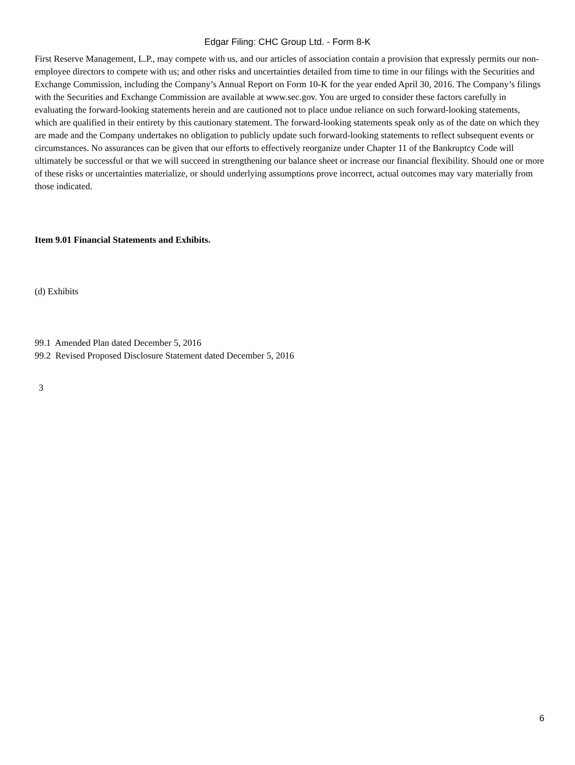Edgar Filing: CHC Group Ltd. - Form 8-K
First Reserve Management, L.P., may compete with us, and our articles of association contain a provision that expressly permits our non-employee directors to compete with us; and other risks and uncertainties detailed from time to time in our filings with the Securities and Exchange Commission, including the Company’s Annual Report on Form 10-K for the year ended April 30, 2016. The Company’s filings with the Securities and Exchange Commission are available at www.sec.gov. You are urged to consider these factors carefully in evaluating the forward-looking statements herein and are cautioned not to place undue reliance on such forward-looking statements, which are qualified in their entirety by this cautionary statement. The forward-looking statements speak only as of the date on which they are made and the Company undertakes no obligation to publicly update such forward-looking statements to reflect subsequent events or circumstances. No assurances can be given that our efforts to effectively reorganize under Chapter 11 of the Bankruptcy Code will ultimately be successful or that we will succeed in strengthening our balance sheet or increase our financial flexibility. Should one or more of these risks or uncertainties materialize, or should underlying assumptions prove incorrect, actual outcomes may vary materially from those indicated.
Item 9.01 Financial Statements and Exhibits.
(d) Exhibits
99.1 Amended Plan dated December 5, 2016
99.2 Revised Proposed Disclosure Statement dated December 5, 2016
3
6